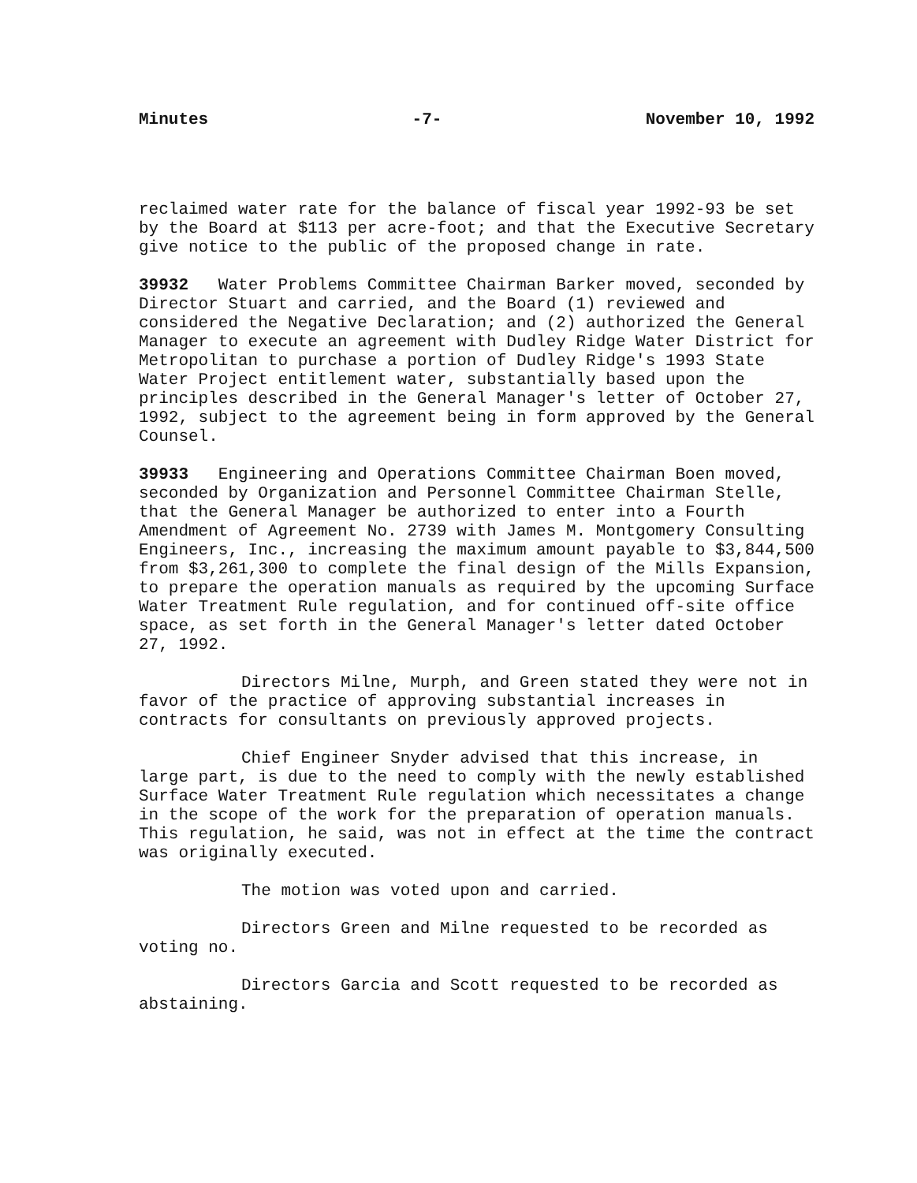Minutes -7- November 10, 1992
reclaimed water rate for the balance of fiscal year 1992-93 be set by the Board at $113 per acre-foot; and that the Executive Secretary give notice to the public of the proposed change in rate.
39932 Water Problems Committee Chairman Barker moved, seconded by Director Stuart and carried, and the Board (1) reviewed and considered the Negative Declaration; and (2) authorized the General Manager to execute an agreement with Dudley Ridge Water District for Metropolitan to purchase a portion of Dudley Ridge's 1993 State Water Project entitlement water, substantially based upon the principles described in the General Manager's letter of October 27, 1992, subject to the agreement being in form approved by the General Counsel.
39933 Engineering and Operations Committee Chairman Boen moved, seconded by Organization and Personnel Committee Chairman Stelle, that the General Manager be authorized to enter into a Fourth Amendment of Agreement No. 2739 with James M. Montgomery Consulting Engineers, Inc., increasing the maximum amount payable to $3,844,500 from $3,261,300 to complete the final design of the Mills Expansion, to prepare the operation manuals as required by the upcoming Surface Water Treatment Rule regulation, and for continued off-site office space, as set forth in the General Manager's letter dated October 27, 1992.
Directors Milne, Murph, and Green stated they were not in favor of the practice of approving substantial increases in contracts for consultants on previously approved projects.
Chief Engineer Snyder advised that this increase, in large part, is due to the need to comply with the newly established Surface Water Treatment Rule regulation which necessitates a change in the scope of the work for the preparation of operation manuals. This regulation, he said, was not in effect at the time the contract was originally executed.
The motion was voted upon and carried.
Directors Green and Milne requested to be recorded as voting no.
Directors Garcia and Scott requested to be recorded as abstaining.